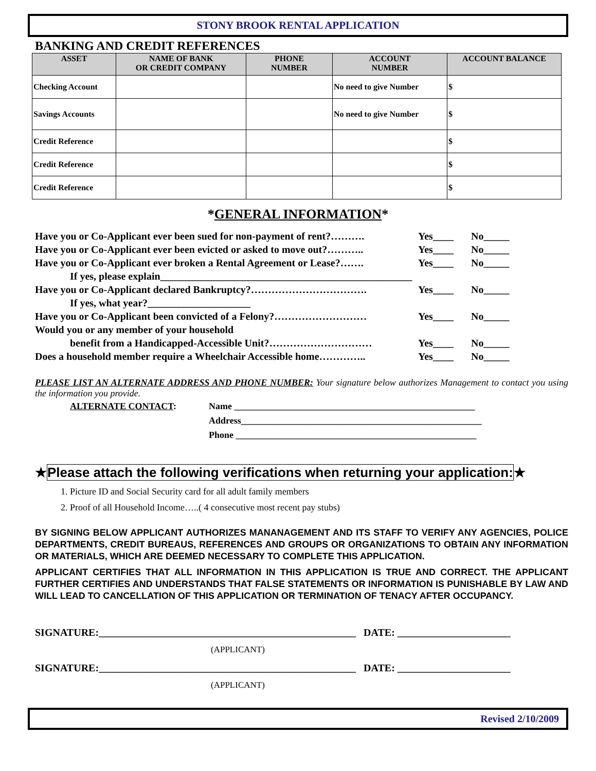STONY BROOK RENTAL APPLICATION
BANKING AND CREDIT REFERENCES
| ASSET | NAME OF BANK OR CREDIT COMPANY | PHONE NUMBER | ACCOUNT NUMBER | ACCOUNT BALANCE |
| --- | --- | --- | --- | --- |
| Checking Account | | | No need to give Number | $ |
| Savings Accounts | | | No need to give Number | $ |
| Credit Reference | | | | $ |
| Credit Reference | | | | $ |
| Credit Reference | | | | $ |
*GENERAL INFORMATION*
Have you or Co-Applicant ever been sued for non-payment of rent?………. Yes____ No_____
Have you or Co-Applicant ever been evicted or asked to move out?……….. Yes____ No_____
Have you or Co-Applicant ever broken a Rental Agreement or Lease?……. Yes____ No_____
If yes, please explain_________________________________________________
Have you or Co-Applicant declared Bankruptcy?……………………………. Yes____ No_____
If yes, what year?____________________
Have you or Co-Applicant been convicted of a Felony?……………………… Yes____ No_____
Would you or any member of your household
benefit from a Handicapped-Accessible Unit?………………………… Yes____ No_____
Does a household member require a Wheelchair Accessible home………….. Yes____ No_____
PLEASE LIST AN ALTERNATE ADDRESS AND PHONE NUMBER: Your signature below authorizes Management to contact you using the information you provide.
ALTERNATE CONTACT: Name ____________________________________________________
Address____________________________________________________
Phone ____________________________________________________
★Please attach the following verifications when returning your application:★
1. Picture ID and Social Security card for all adult family members
2. Proof of all Household Income…..( 4 consecutive most recent pay stubs)
BY SIGNING BELOW APPLICANT AUTHORIZES MANANAGEMENT AND ITS STAFF TO VERIFY ANY AGENCIES, POLICE DEPARTMENTS, CREDIT BUREAUS, REFERENCES AND GROUPS OR ORGANIZATIONS TO OBTAIN ANY INFORMATION OR MATERIALS, WHICH ARE DEEMED NECESSARY TO COMPLETE THIS APPLICATION.
APPLICANT CERTIFIES THAT ALL INFORMATION IN THIS APPLICATION IS TRUE AND CORRECT. THE APPLICANT FURTHER CERTIFIES AND UNDERSTANDS THAT FALSE STATEMENTS OR INFORMATION IS PUNISHABLE BY LAW AND WILL LEAD TO CANCELLATION OF THIS APPLICATION OR TERMINATION OF TENACY AFTER OCCUPANCY.
SIGNATURE:__________________________________________________ DATE: ______________________
(APPLICANT)
SIGNATURE:__________________________________________________ DATE: ______________________
(APPLICANT)
Revised 2/10/2009